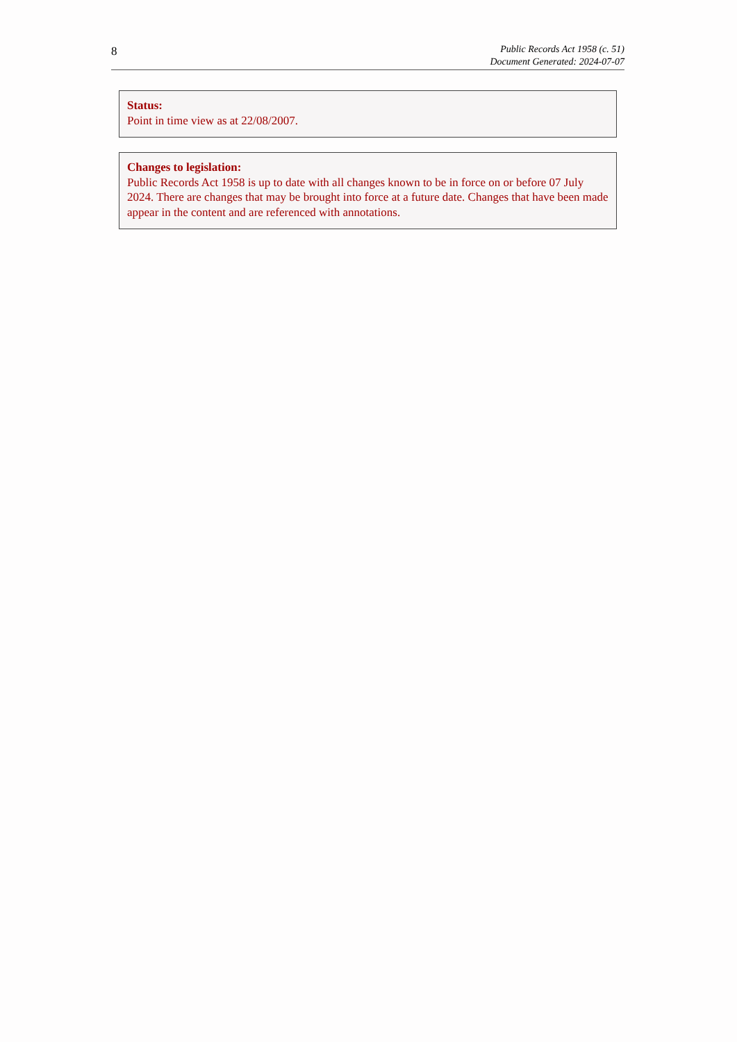8
Public Records Act 1958 (c. 51)
Document Generated: 2024-07-07
Status:
Point in time view as at 22/08/2007.
Changes to legislation:
Public Records Act 1958 is up to date with all changes known to be in force on or before 07 July 2024. There are changes that may be brought into force at a future date. Changes that have been made appear in the content and are referenced with annotations.